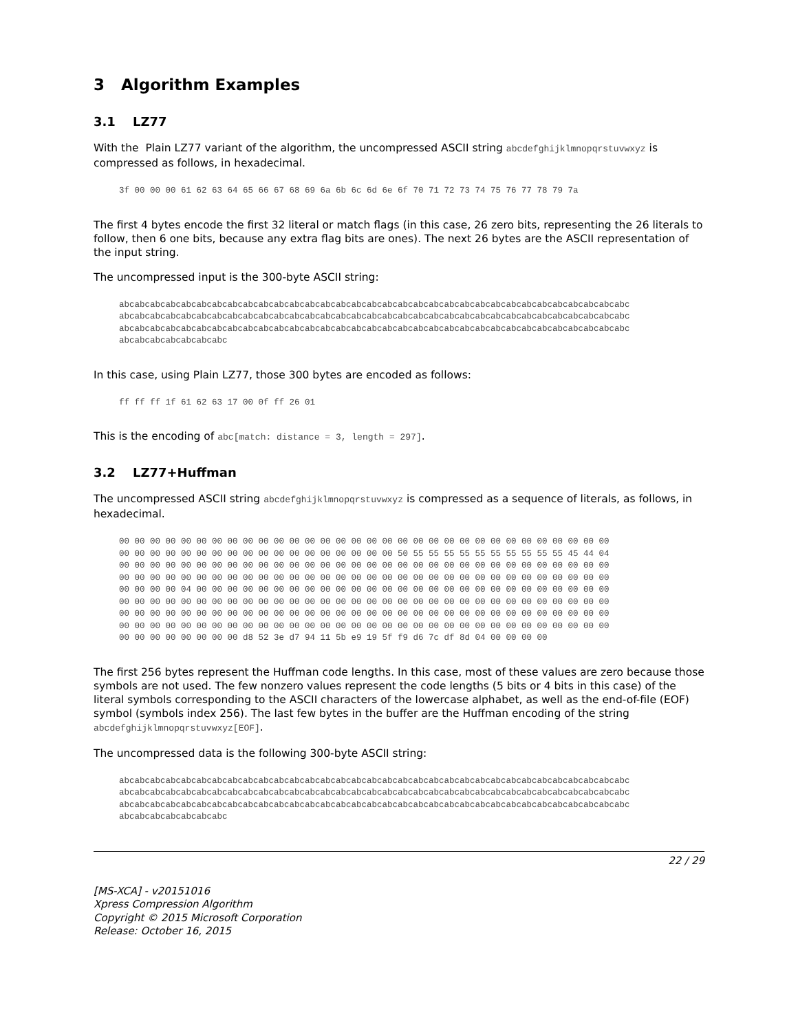3 Algorithm Examples
3.1 LZ77
With the Plain LZ77 variant of the algorithm, the uncompressed ASCII string abcdefghijklmnopqrstuvwxyz is compressed as follows, in hexadecimal.
3f 00 00 00 61 62 63 64 65 66 67 68 69 6a 6b 6c 6d 6e 6f 70 71 72 73 74 75 76 77 78 79 7a
The first 4 bytes encode the first 32 literal or match flags (in this case, 26 zero bits, representing the 26 literals to follow, then 6 one bits, because any extra flag bits are ones). The next 26 bytes are the ASCII representation of the input string.
The uncompressed input is the 300-byte ASCII string:
abcabcabcabcabcabcabcabcabcabcabcabcabcabcabcabcabcabcabcabcabcabcabcabcabcabcabcabcabcabcabcabcabc
abcabcabcabcabcabcabcabcabcabcabcabcabcabcabcabcabcabcabcabcabcabcabcabcabcabcabcabcabcabcabcabcabc
abcabcabcabcabcabcabcabcabcabcabcabcabcabcabcabcabcabcabcabcabcabcabcabcabcabcabcabcabcabcabcabcabc
abcabcabcabcabcabcabc
In this case, using Plain LZ77, those 300 bytes are encoded as follows:
ff ff ff 1f 61 62 63 17 00 0f ff 26 01
This is the encoding of abc[match: distance = 3, length = 297].
3.2 LZ77+Huffman
The uncompressed ASCII string abcdefghijklmnopqrstuvwxyz is compressed as a sequence of literals, as follows, in hexadecimal.
00 00 00 00 00 00 00 00 00 00 00 00 00 00 00 00 00 00 00 00 00 00 00 00 00 00 00 00 00 00 00 00
00 00 00 00 00 00 00 00 00 00 00 00 00 00 00 00 00 00 50 55 55 55 55 55 55 55 55 55 55 45 44 04
00 00 00 00 00 00 00 00 00 00 00 00 00 00 00 00 00 00 00 00 00 00 00 00 00 00 00 00 00 00 00 00
00 00 00 00 00 00 00 00 00 00 00 00 00 00 00 00 00 00 00 00 00 00 00 00 00 00 00 00 00 00 00 00
00 00 00 00 04 00 00 00 00 00 00 00 00 00 00 00 00 00 00 00 00 00 00 00 00 00 00 00 00 00 00 00
00 00 00 00 00 00 00 00 00 00 00 00 00 00 00 00 00 00 00 00 00 00 00 00 00 00 00 00 00 00 00 00
00 00 00 00 00 00 00 00 00 00 00 00 00 00 00 00 00 00 00 00 00 00 00 00 00 00 00 00 00 00 00 00
00 00 00 00 00 00 00 00 00 00 00 00 00 00 00 00 00 00 00 00 00 00 00 00 00 00 00 00 00 00 00 00
00 00 00 00 00 00 00 00 d8 52 3e d7 94 11 5b e9 19 5f f9 d6 7c df 8d 04 00 00 00 00
The first 256 bytes represent the Huffman code lengths. In this case, most of these values are zero because those symbols are not used. The few nonzero values represent the code lengths (5 bits or 4 bits in this case) of the literal symbols corresponding to the ASCII characters of the lowercase alphabet, as well as the end-of-file (EOF) symbol (symbols index 256). The last few bytes in the buffer are the Huffman encoding of the string abcdefghijklmnopqrstuvwxyz[EOF].
The uncompressed data is the following 300-byte ASCII string:
abcabcabcabcabcabcabcabcabcabcabcabcabcabcabcabcabcabcabcabcabcabcabcabcabcabcabcabcabcabcabcabcabc
abcabcabcabcabcabcabcabcabcabcabcabcabcabcabcabcabcabcabcabcabcabcabcabcabcabcabcabcabcabcabcabcabc
abcabcabcabcabcabcabcabcabcabcabcabcabcabcabcabcabcabcabcabcabcabcabcabcabcabcabcabcabcabcabcabcabc
abcabcabcabcabcabcabc
22 / 29
[MS-XCA] - v20151016
Xpress Compression Algorithm
Copyright © 2015 Microsoft Corporation
Release: October 16, 2015